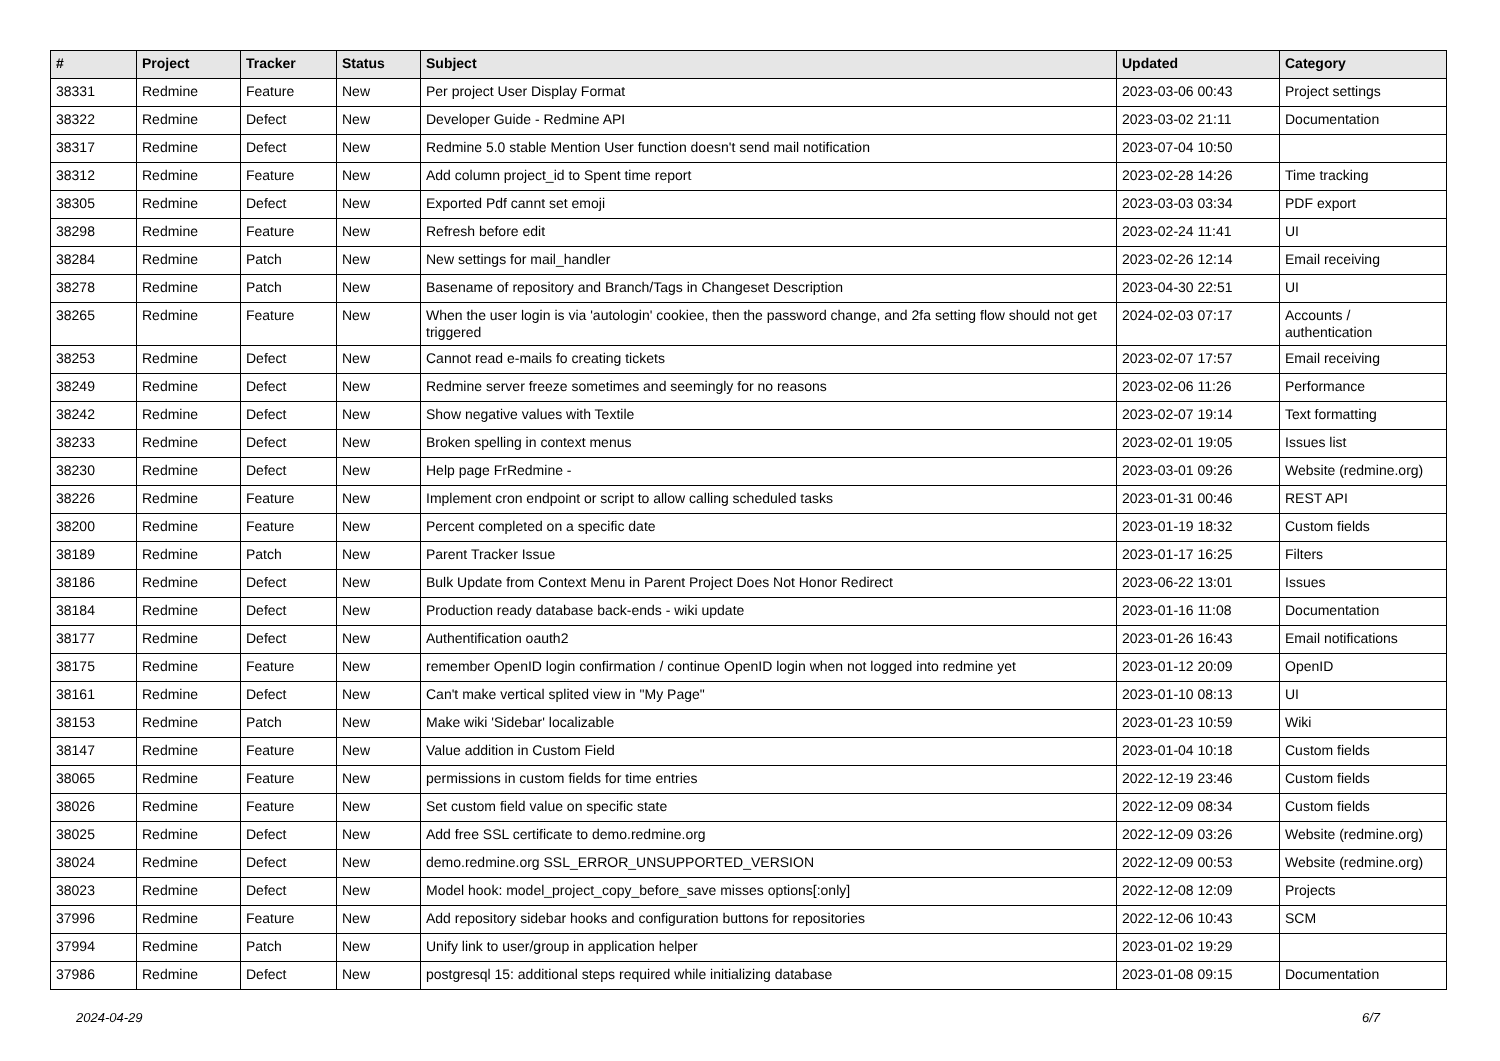| # | Project | Tracker | Status | Subject | Updated | Category |
| --- | --- | --- | --- | --- | --- | --- |
| 38331 | Redmine | Feature | New | Per project User Display Format | 2023-03-06 00:43 | Project settings |
| 38322 | Redmine | Defect | New | Developer Guide - Redmine API | 2023-03-02 21:11 | Documentation |
| 38317 | Redmine | Defect | New | Redmine 5.0 stable Mention User function doesn't send mail notification | 2023-07-04 10:50 | |
| 38312 | Redmine | Feature | New | Add column project_id to Spent time report | 2023-02-28 14:26 | Time tracking |
| 38305 | Redmine | Defect | New | Exported Pdf cannt set emoji | 2023-03-03 03:34 | PDF export |
| 38298 | Redmine | Feature | New | Refresh before edit | 2023-02-24 11:41 | UI |
| 38284 | Redmine | Patch | New | New settings for mail_handler | 2023-02-26 12:14 | Email receiving |
| 38278 | Redmine | Patch | New | Basename of repository and Branch/Tags in Changeset Description | 2023-04-30 22:51 | UI |
| 38265 | Redmine | Feature | New | When the user login is via 'autologin' cookiee, then the password change, and 2fa setting flow should not get triggered | 2024-02-03 07:17 | Accounts / authentication |
| 38253 | Redmine | Defect | New | Cannot read e-mails fo creating tickets | 2023-02-07 17:57 | Email receiving |
| 38249 | Redmine | Defect | New | Redmine server freeze sometimes and seemingly for no reasons | 2023-02-06 11:26 | Performance |
| 38242 | Redmine | Defect | New | Show negative values with Textile | 2023-02-07 19:14 | Text formatting |
| 38233 | Redmine | Defect | New | Broken spelling in context menus | 2023-02-01 19:05 | Issues list |
| 38230 | Redmine | Defect | New | Help page FrRedmine - | 2023-03-01 09:26 | Website (redmine.org) |
| 38226 | Redmine | Feature | New | Implement cron endpoint or script to allow calling scheduled tasks | 2023-01-31 00:46 | REST API |
| 38200 | Redmine | Feature | New | Percent completed on a specific date | 2023-01-19 18:32 | Custom fields |
| 38189 | Redmine | Patch | New | Parent Tracker Issue | 2023-01-17 16:25 | Filters |
| 38186 | Redmine | Defect | New | Bulk Update from Context Menu in Parent Project Does Not Honor Redirect | 2023-06-22 13:01 | Issues |
| 38184 | Redmine | Defect | New | Production ready database back-ends - wiki update | 2023-01-16 11:08 | Documentation |
| 38177 | Redmine | Defect | New | Authentification oauth2 | 2023-01-26 16:43 | Email notifications |
| 38175 | Redmine | Feature | New | remember OpenID login confirmation / continue OpenID login when not logged into redmine yet | 2023-01-12 20:09 | OpenID |
| 38161 | Redmine | Defect | New | Can't make vertical splited view in "My Page" | 2023-01-10 08:13 | UI |
| 38153 | Redmine | Patch | New | Make wiki 'Sidebar' localizable | 2023-01-23 10:59 | Wiki |
| 38147 | Redmine | Feature | New | Value addition in Custom Field | 2023-01-04 10:18 | Custom fields |
| 38065 | Redmine | Feature | New | permissions in custom fields for time entries | 2022-12-19 23:46 | Custom fields |
| 38026 | Redmine | Feature | New | Set custom field value on specific state | 2022-12-09 08:34 | Custom fields |
| 38025 | Redmine | Defect | New | Add free SSL certificate to demo.redmine.org | 2022-12-09 03:26 | Website (redmine.org) |
| 38024 | Redmine | Defect | New | demo.redmine.org SSL_ERROR_UNSUPPORTED_VERSION | 2022-12-09 00:53 | Website (redmine.org) |
| 38023 | Redmine | Defect | New | Model hook: model_project_copy_before_save misses options[:only] | 2022-12-08 12:09 | Projects |
| 37996 | Redmine | Feature | New | Add repository sidebar hooks and configuration buttons for repositories | 2022-12-06 10:43 | SCM |
| 37994 | Redmine | Patch | New | Unify link to user/group in application helper | 2023-01-02 19:29 | |
| 37986 | Redmine | Defect | New | postgresql 15: additional steps required while initializing database | 2023-01-08 09:15 | Documentation |
2024-04-29 6/7